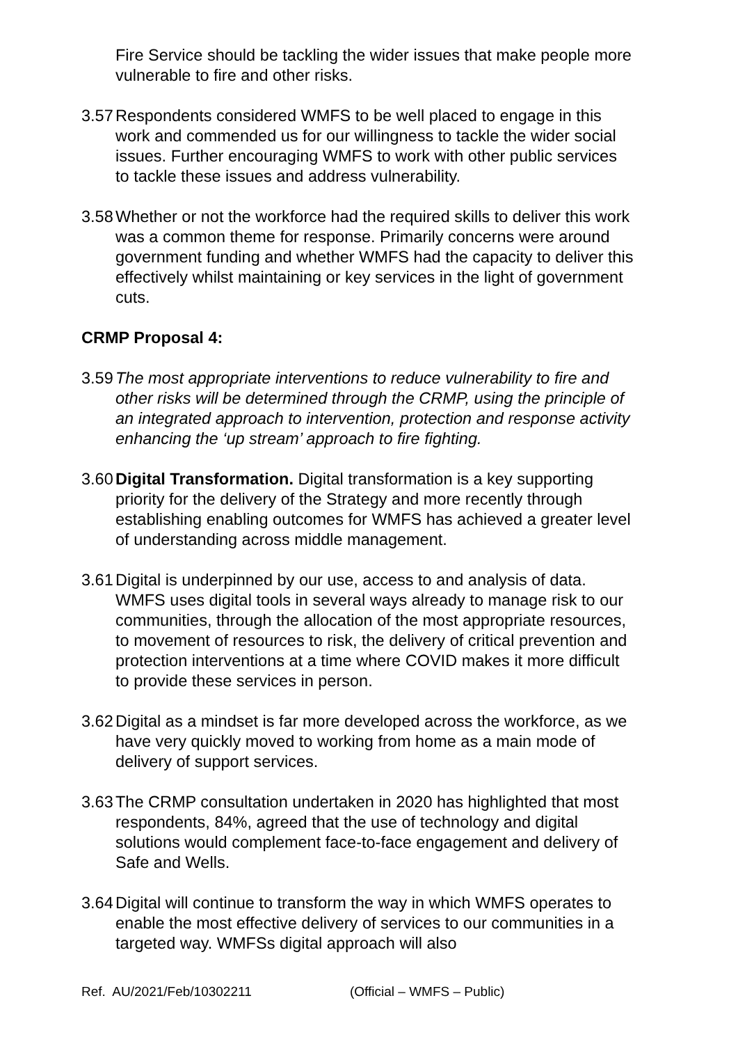Fire Service should be tackling the wider issues that make people more vulnerable to fire and other risks.
3.57
Respondents considered WMFS to be well placed to engage in this work and commended us for our willingness to tackle the wider social issues. Further encouraging WMFS to work with other public services to tackle these issues and address vulnerability.
3.58
Whether or not the workforce had the required skills to deliver this work was a common theme for response. Primarily concerns were around government funding and whether WMFS had the capacity to deliver this effectively whilst maintaining or key services in the light of government cuts.
CRMP Proposal 4:
3.59
The most appropriate interventions to reduce vulnerability to fire and other risks will be determined through the CRMP, using the principle of an integrated approach to intervention, protection and response activity enhancing the ‘up stream’ approach to fire fighting.
3.60
Digital Transformation. Digital transformation is a key supporting priority for the delivery of the Strategy and more recently through establishing enabling outcomes for WMFS has achieved a greater level of understanding across middle management.
3.61
Digital is underpinned by our use, access to and analysis of data. WMFS uses digital tools in several ways already to manage risk to our communities, through the allocation of the most appropriate resources, to movement of resources to risk, the delivery of critical prevention and protection interventions at a time where COVID makes it more difficult to provide these services in person.
3.62
Digital as a mindset is far more developed across the workforce, as we have very quickly moved to working from home as a main mode of delivery of support services.
3.63
The CRMP consultation undertaken in 2020 has highlighted that most respondents, 84%, agreed that the use of technology and digital solutions would complement face-to-face engagement and delivery of Safe and Wells.
3.64
Digital will continue to transform the way in which WMFS operates to enable the most effective delivery of services to our communities in a targeted way. WMFSs digital approach will also
Ref. AU/2021/Feb/10302211 (Official – WMFS – Public)